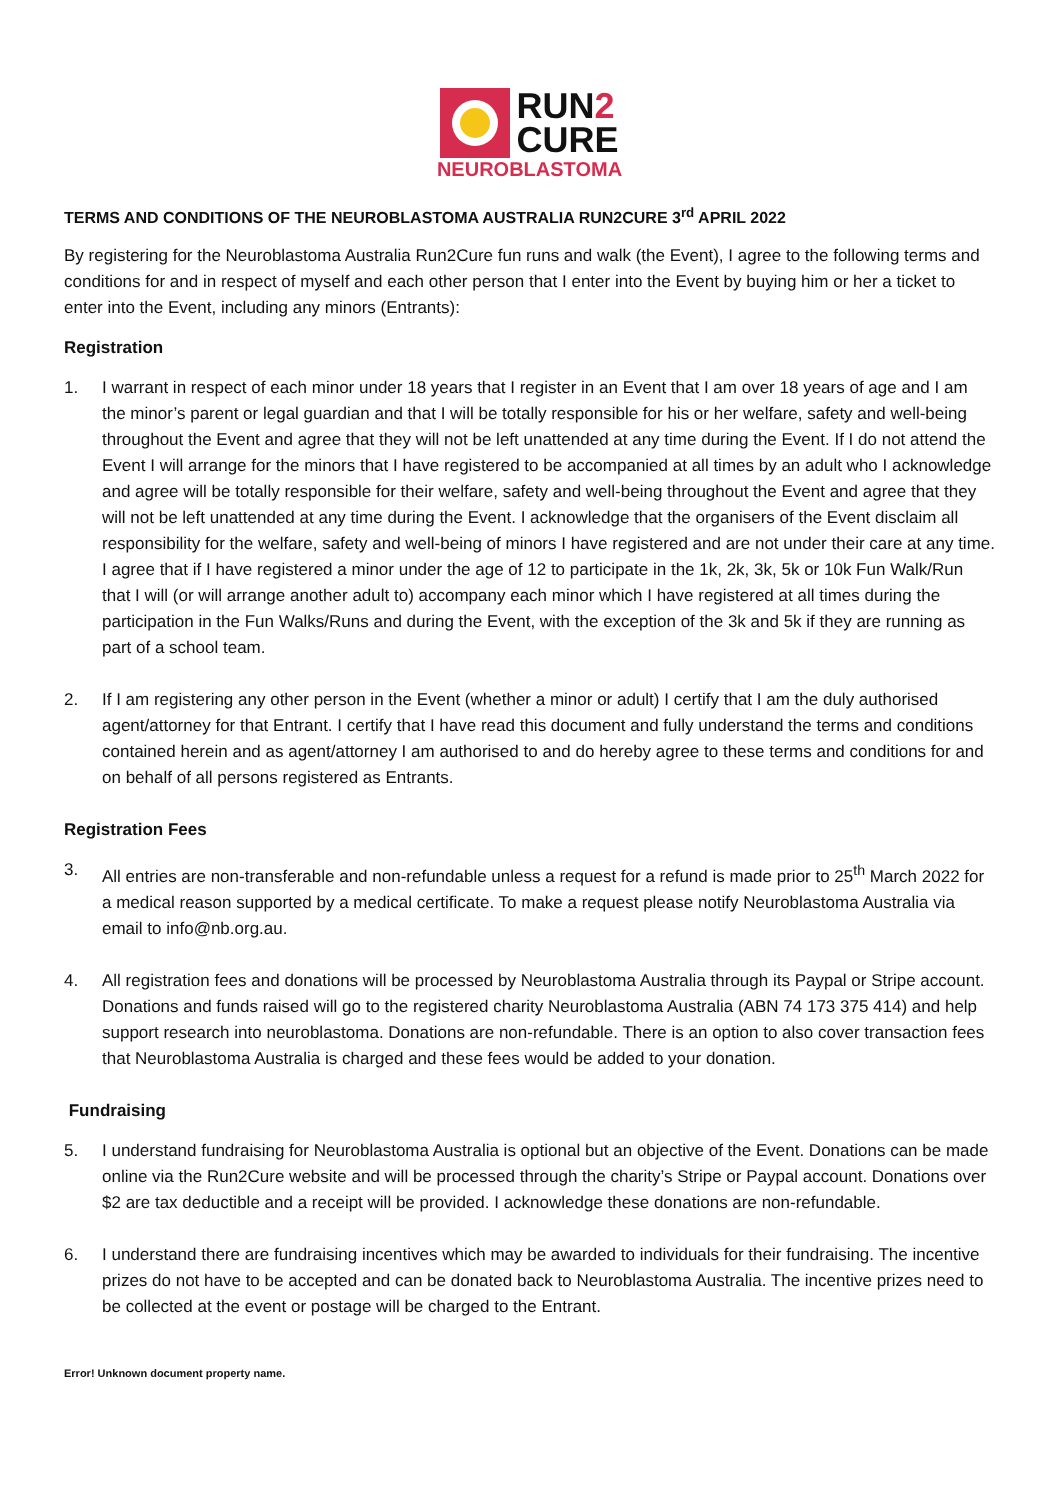RUN2
CURE
NEUROBLASTOMA
TERMS AND CONDITIONS OF THE NEUROBLASTOMA AUSTRALIA RUN2CURE 3<sup>rd</sup> APRIL 2022
By registering for the Neuroblastoma Australia Run2Cure fun runs and walk (the Event), I agree to the following terms and conditions for and in respect of myself and each other person that I enter into the Event by buying him or her a ticket to enter into the Event, including any minors (Entrants):
Registration
1. I warrant in respect of each minor under 18 years that I register in an Event that I am over 18 years of age and I am the minor’s parent or legal guardian and that I will be totally responsible for his or her welfare, safety and well-being throughout the Event and agree that they will not be left unattended at any time during the Event. If I do not attend the Event I will arrange for the minors that I have registered to be accompanied at all times by an adult who I acknowledge and agree will be totally responsible for their welfare, safety and well-being throughout the Event and agree that they will not be left unattended at any time during the Event. I acknowledge that the organisers of the Event disclaim all responsibility for the welfare, safety and well-being of minors I have registered and are not under their care at any time. I agree that if I have registered a minor under the age of 12 to participate in the 1k, 2k, 3k, 5k or 10k Fun Walk/Run that I will (or will arrange another adult to) accompany each minor which I have registered at all times during the participation in the Fun Walks/Runs and during the Event, with the exception of the 3k and 5k if they are running as part of a school team.
2. If I am registering any other person in the Event (whether a minor or adult) I certify that I am the duly authorised agent/attorney for that Entrant. I certify that I have read this document and fully understand the terms and conditions contained herein and as agent/attorney I am authorised to and do hereby agree to these terms and conditions for and on behalf of all persons registered as Entrants.
Registration Fees
3. All entries are non-transferable and non-refundable unless a request for a refund is made prior to 25<sup>th</sup> March 2022 for a medical reason supported by a medical certificate. To make a request please notify Neuroblastoma Australia via email to info@nb.org.au.
4. All registration fees and donations will be processed by Neuroblastoma Australia through its Paypal or Stripe account. Donations and funds raised will go to the registered charity Neuroblastoma Australia (ABN 74 173 375 414) and help support research into neuroblastoma. Donations are non-refundable. There is an option to also cover transaction fees that Neuroblastoma Australia is charged and these fees would be added to your donation.
Fundraising
5. I understand fundraising for Neuroblastoma Australia is optional but an objective of the Event. Donations can be made online via the Run2Cure website and will be processed through the charity’s Stripe or Paypal account. Donations over $2 are tax deductible and a receipt will be provided. I acknowledge these donations are non-refundable.
6. I understand there are fundraising incentives which may be awarded to individuals for their fundraising. The incentive prizes do not have to be accepted and can be donated back to Neuroblastoma Australia. The incentive prizes need to be collected at the event or postage will be charged to the Entrant.
Error! Unknown document property name.